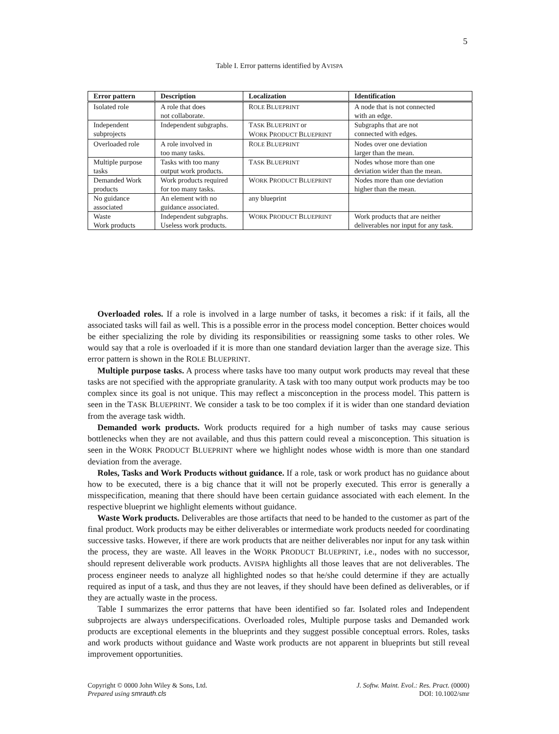5
Table I. Error patterns identified by AVISPA
| Error pattern | Description | Localization | Identification |
| --- | --- | --- | --- |
| Isolated role | A role that does not collaborate. | R OLE B LUEPRINT | A node that is not connected with an edge. |
| Independent subprojects | Independent subgraphs. | T ASK B LUEPRINT or W ORK P RODUCT B LUEPRINT | Subgraphs that are not connected with edges. |
| Overloaded role | A role involved in too many tasks. | R OLE B LUEPRINT | Nodes over one deviation larger than the mean. |
| Multiple purpose tasks | Tasks with too many output work products. | T ASK B LUEPRINT | Nodes whose more than one deviation wider than the mean. |
| Demanded Work products | Work products required for too many tasks. | W ORK P RODUCT B LUEPRINT | Nodes more than one deviation higher than the mean. |
| No guidance associated | An element with no guidance associated. | any blueprint | |
| Waste Work products | Independent subgraphs. Useless work products. | W ORK P RODUCT B LUEPRINT | Work products that are neither deliverables nor input for any task. |
Overloaded roles. If a role is involved in a large number of tasks, it becomes a risk: if it fails, all the associated tasks will fail as well. This is a possible error in the process model conception. Better choices would be either specializing the role by dividing its responsibilities or reassigning some tasks to other roles. We would say that a role is overloaded if it is more than one standard deviation larger than the average size. This error pattern is shown in the ROLE BLUEPRINT.
Multiple purpose tasks. A process where tasks have too many output work products may reveal that these tasks are not specified with the appropriate granularity. A task with too many output work products may be too complex since its goal is not unique. This may reflect a misconception in the process model. This pattern is seen in the TASK BLUEPRINT. We consider a task to be too complex if it is wider than one standard deviation from the average task width.
Demanded work products. Work products required for a high number of tasks may cause serious bottlenecks when they are not available, and thus this pattern could reveal a misconception. This situation is seen in the WORK PRODUCT BLUEPRINT where we highlight nodes whose width is more than one standard deviation from the average.
Roles, Tasks and Work Products without guidance. If a role, task or work product has no guidance about how to be executed, there is a big chance that it will not be properly executed. This error is generally a misspecification, meaning that there should have been certain guidance associated with each element. In the respective blueprint we highlight elements without guidance.
Waste Work products. Deliverables are those artifacts that need to be handed to the customer as part of the final product. Work products may be either deliverables or intermediate work products needed for coordinating successive tasks. However, if there are work products that are neither deliverables nor input for any task within the process, they are waste. All leaves in the WORK PRODUCT BLUEPRINT, i.e., nodes with no successor, should represent deliverable work products. AVISPA highlights all those leaves that are not deliverables. The process engineer needs to analyze all highlighted nodes so that he/she could determine if they are actually required as input of a task, and thus they are not leaves, if they should have been defined as deliverables, or if they are actually waste in the process.
Table I summarizes the error patterns that have been identified so far. Isolated roles and Independent subprojects are always underspecifications. Overloaded roles, Multiple purpose tasks and Demanded work products are exceptional elements in the blueprints and they suggest possible conceptual errors. Roles, tasks and work products without guidance and Waste work products are not apparent in blueprints but still reveal improvement opportunities.
Copyright © 0000 John Wiley & Sons, Ltd.
Prepared using smrauth.cls
J. Softw. Maint. Evol.: Res. Pract. (0000)
DOI: 10.1002/smr